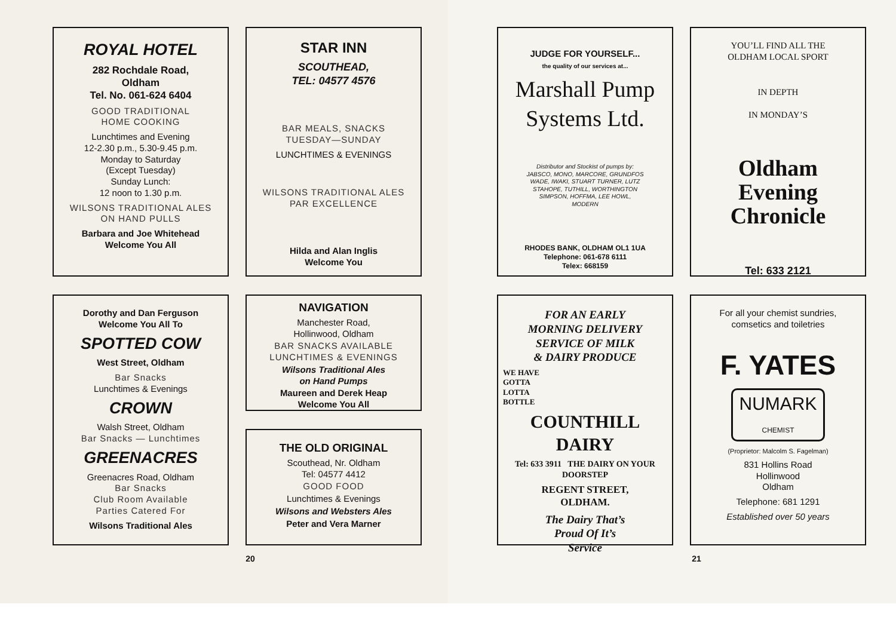ROYAL HOTEL
282 Rochdale Road,
Oldham
Tel. No. 061-624 6404
GOOD TRADITIONAL
HOME COOKING
Lunchtimes and Evening
12-2.30 p.m., 5.30-9.45 p.m.
Monday to Saturday
(Except Tuesday)
Sunday Lunch:
12 noon to 1.30 p.m.
WILSONS TRADITIONAL ALES
ON HAND PULLS
Barbara and Joe Whitehead
Welcome You All
Dorothy and Dan Ferguson
Welcome You All To
SPOTTED COW
West Street, Oldham
Bar Snacks
Lunchtimes & Evenings
CROWN
Walsh Street, Oldham
Bar Snacks — Lunchtimes
GREENACRES
Greenacres Road, Oldham
Bar Snacks
Club Room Available
Parties Catered For
Wilsons Traditional Ales
STAR INN
SCOUTHEAD,
TEL: 04577 4576
BAR MEALS, SNACKS
TUESDAY—SUNDAY
LUNCHTIMES & EVENINGS
WILSONS TRADITIONAL ALES
PAR EXCELLENCE
Hilda and Alan Inglis
Welcome You
NAVIGATION
Manchester Road,
Hollinwood, Oldham
BAR SNACKS AVAILABLE
LUNCHTIMES & EVENINGS
Wilsons Traditional Ales
on Hand Pumps
Maureen and Derek Heap
Welcome You All
THE OLD ORIGINAL
Scouthead, Nr. Oldham
Tel: 04577 4412
GOOD FOOD
Lunchtimes & Evenings
Wilsons and Websters Ales
Peter and Vera Marner
20
JUDGE FOR YOURSELF...
the quality of our services at...
Marshall Pump
Systems Ltd.
Distributor and Stockist of pumps by:
JABSCO, MONO, MARCORE, GRUNDFOS
WADE, IWAKI, STUART TURNER, LUTZ
STAHOPE, TUTHILL, WORTHINGTON
SIMPSON, HOFFMA, LEE HOWL,
MODERN
RHODES BANK, OLDHAM OL1 1UA
Telephone: 061-678 6111
Telex: 668159
FOR AN EARLY
MORNING DELIVERY
SERVICE OF MILK
& DAIRY PRODUCE
WE HAVE
GOTTA
LOTTA
BOTTLE
COUNTHILL DAIRY
Tel: 633 3911 THE DAIRY ON YOUR DOORSTEP
REGENT STREET,
OLDHAM.
The Dairy That’s
Proud Of It’s
Service
YOU’LL FIND ALL THE
OLDHAM LOCAL SPORT
IN DEPTH
IN MONDAY’S
Oldham
Evening
Chronicle
Tel: 633 2121
For all your chemist sundries,
comsetics and toiletries
F. YATES
NUMARK
CHEMIST
(Proprietor: Malcolm S. Fagelman)
831 Hollins Road
Hollinwood
Oldham
Telephone: 681 1291
Established over 50 years
21